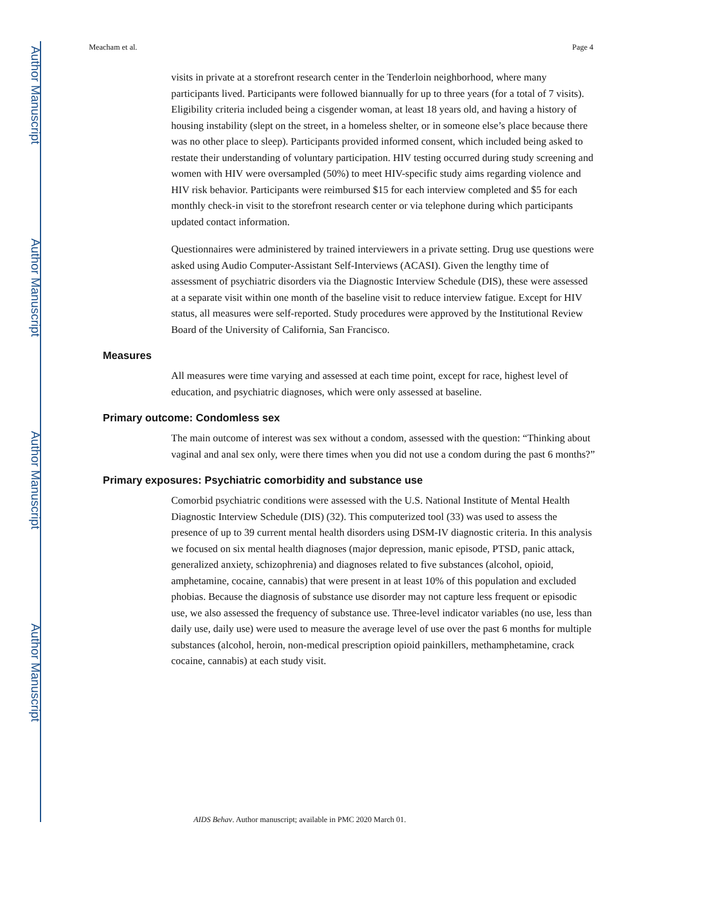Author Manuscript
Author Manuscript
Author Manuscript
Author Manuscript
Meacham et al. Page 4
visits in private at a storefront research center in the Tenderloin neighborhood, where many participants lived. Participants were followed biannually for up to three years (for a total of 7 visits). Eligibility criteria included being a cisgender woman, at least 18 years old, and having a history of housing instability (slept on the street, in a homeless shelter, or in someone else’s place because there was no other place to sleep). Participants provided informed consent, which included being asked to restate their understanding of voluntary participation. HIV testing occurred during study screening and women with HIV were oversampled (50%) to meet HIV-specific study aims regarding violence and HIV risk behavior. Participants were reimbursed $15 for each interview completed and $5 for each monthly check-in visit to the storefront research center or via telephone during which participants updated contact information.
Questionnaires were administered by trained interviewers in a private setting. Drug use questions were asked using Audio Computer-Assistant Self-Interviews (ACASI). Given the lengthy time of assessment of psychiatric disorders via the Diagnostic Interview Schedule (DIS), these were assessed at a separate visit within one month of the baseline visit to reduce interview fatigue. Except for HIV status, all measures were self-reported. Study procedures were approved by the Institutional Review Board of the University of California, San Francisco.
Measures
All measures were time varying and assessed at each time point, except for race, highest level of education, and psychiatric diagnoses, which were only assessed at baseline.
Primary outcome: Condomless sex
The main outcome of interest was sex without a condom, assessed with the question: “Thinking about vaginal and anal sex only, were there times when you did not use a condom during the past 6 months?”
Primary exposures: Psychiatric comorbidity and substance use
Comorbid psychiatric conditions were assessed with the U.S. National Institute of Mental Health Diagnostic Interview Schedule (DIS) (32). This computerized tool (33) was used to assess the presence of up to 39 current mental health disorders using DSM-IV diagnostic criteria. In this analysis we focused on six mental health diagnoses (major depression, manic episode, PTSD, panic attack, generalized anxiety, schizophrenia) and diagnoses related to five substances (alcohol, opioid, amphetamine, cocaine, cannabis) that were present in at least 10% of this population and excluded phobias. Because the diagnosis of substance use disorder may not capture less frequent or episodic use, we also assessed the frequency of substance use. Three-level indicator variables (no use, less than daily use, daily use) were used to measure the average level of use over the past 6 months for multiple substances (alcohol, heroin, non-medical prescription opioid painkillers, methamphetamine, crack cocaine, cannabis) at each study visit.
AIDS Behav. Author manuscript; available in PMC 2020 March 01.